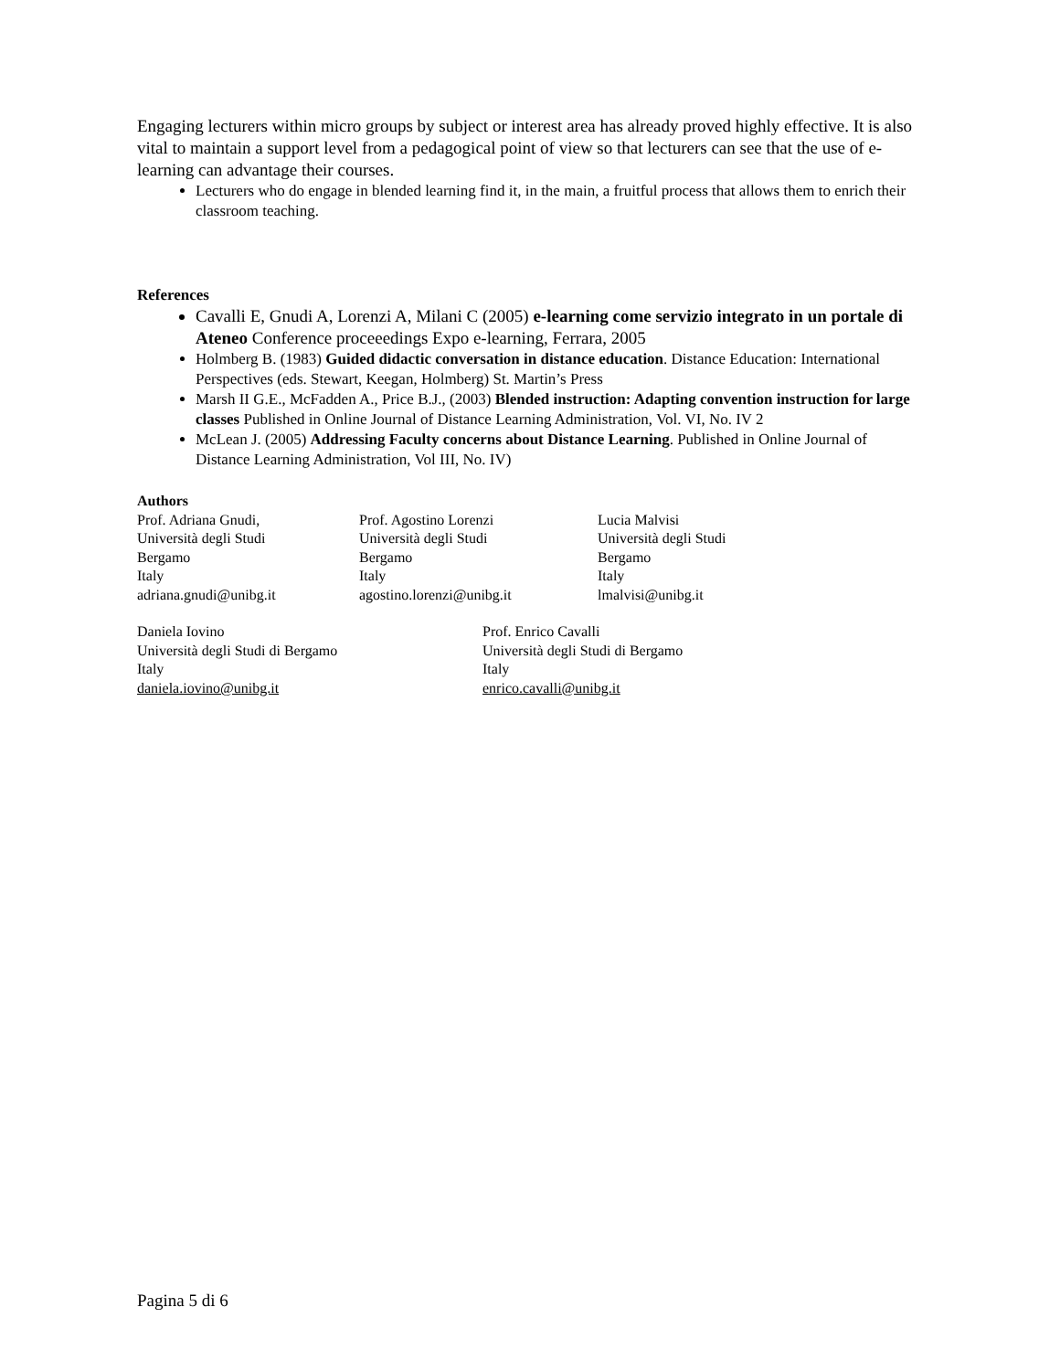Engaging lecturers within micro groups by subject or interest area has already proved highly effective. It is also vital to maintain a support level from a pedagogical point of view so that lecturers can see that the use of e-learning can advantage their courses.
Lecturers who do engage in blended learning find it, in the main, a fruitful process that allows them to enrich their classroom teaching.
References
Cavalli E, Gnudi A, Lorenzi A, Milani C (2005) e-learning come servizio integrato in un portale di Ateneo Conference proceeedings Expo e-learning, Ferrara, 2005
Holmberg B. (1983) Guided didactic conversation in distance education. Distance Education: International Perspectives (eds. Stewart, Keegan, Holmberg) St. Martin’s Press
Marsh II G.E., McFadden A., Price B.J., (2003) Blended instruction: Adapting convention instruction for large classes Published in Online Journal of Distance Learning Administration, Vol. VI, No. IV 2
McLean J. (2005) Addressing Faculty concerns about Distance Learning. Published in Online Journal of Distance Learning Administration, Vol III, No. IV)
Authors
Prof. Adriana Gnudi,
Università degli Studi
Bergamo
Italy
adriana.gnudi@unibg.it
Prof. Agostino Lorenzi
Università degli Studi
Bergamo
Italy
agostino.lorenzi@unibg.it
Lucia Malvisi
Università degli Studi
Bergamo
Italy
lmalvisi@unibg.it
Daniela Iovino
Università degli Studi di Bergamo
Italy
daniela.iovino@unibg.it
Prof. Enrico Cavalli
Università degli Studi di Bergamo
Italy
enrico.cavalli@unibg.it
Pagina 5 di 6